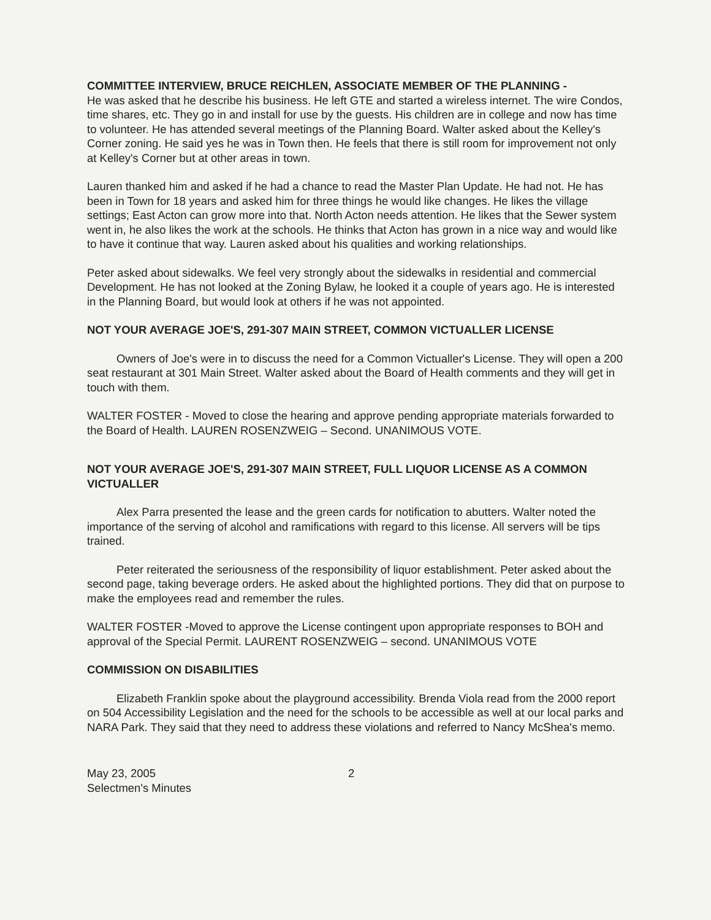COMMITTEE INTERVIEW, BRUCE REICHLEN, ASSOCIATE MEMBER OF THE PLANNING -
He was asked that he describe his business. He left GTE and started a wireless internet. The wire Condos, time shares, etc. They go in and install for use by the guests. His children are in college and now has time to volunteer. He has attended several meetings of the Planning Board. Walter asked about the Kelley's Corner zoning. He said yes he was in Town then. He feels that there is still room for improvement not only at Kelley's Corner but at other areas in town.
Lauren thanked him and asked if he had a chance to read the Master Plan Update. He had not. He has been in Town for 18 years and asked him for three things he would like changes. He likes the village settings; East Acton can grow more into that. North Acton needs attention. He likes that the Sewer system went in, he also likes the work at the schools. He thinks that Acton has grown in a nice way and would like to have it continue that way. Lauren asked about his qualities and working relationships.
Peter asked about sidewalks. We feel very strongly about the sidewalks in residential and commercial Development. He has not looked at the Zoning Bylaw, he looked it a couple of years ago. He is interested in the Planning Board, but would look at others if he was not appointed.
NOT YOUR AVERAGE JOE'S, 291-307 MAIN STREET, COMMON VICTUALLER LICENSE
Owners of Joe's were in to discuss the need for a Common Victualler's License. They will open a 200 seat restaurant at 301 Main Street. Walter asked about the Board of Health comments and they will get in touch with them.
WALTER FOSTER - Moved to close the hearing and approve pending appropriate materials forwarded to the Board of Health. LAUREN ROSENZWEIG – Second. UNANIMOUS VOTE.
NOT YOUR AVERAGE JOE'S, 291-307 MAIN STREET, FULL LIQUOR LICENSE AS A COMMON VICTUALLER
Alex Parra presented the lease and the green cards for notification to abutters. Walter noted the importance of the serving of alcohol and ramifications with regard to this license. All servers will be tips trained.
Peter reiterated the seriousness of the responsibility of liquor establishment. Peter asked about the second page, taking beverage orders. He asked about the highlighted portions. They did that on purpose to make the employees read and remember the rules.
WALTER FOSTER -Moved to approve the License contingent upon appropriate responses to BOH and approval of the Special Permit. LAURENT ROSENZWEIG – second. UNANIMOUS VOTE
COMMISSION ON DISABILITIES
Elizabeth Franklin spoke about the playground accessibility. Brenda Viola read from the 2000 report on 504 Accessibility Legislation and the need for the schools to be accessible as well at our local parks and NARA Park. They said that they need to address these violations and referred to Nancy McShea's memo.
May 23, 2005
Selectmen's Minutes
2